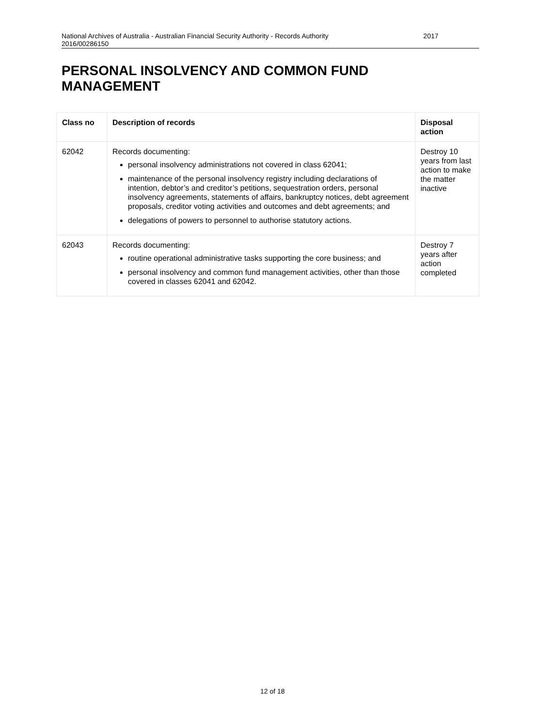National Archives of Australia - Australian Financial Security Authority - Records Authority
2016/00286150 2017
PERSONAL INSOLVENCY AND COMMON FUND MANAGEMENT
| Class no | Description of records | Disposal action |
| --- | --- | --- |
| 62042 | Records documenting: personal insolvency administrations not covered in class 62041; maintenance of the personal insolvency registry including declarations of intention, debtor’s and creditor’s petitions, sequestration orders, personal insolvency agreements, statements of affairs, bankruptcy notices, debt agreement proposals, creditor voting activities and outcomes and debt agreements; and delegations of powers to personnel to authorise statutory actions. | Destroy 10 years from last action to make the matter inactive |
| 62043 | Records documenting: routine operational administrative tasks supporting the core business; and personal insolvency and common fund management activities, other than those covered in classes 62041 and 62042. | Destroy 7 years after action completed |
12 of 18